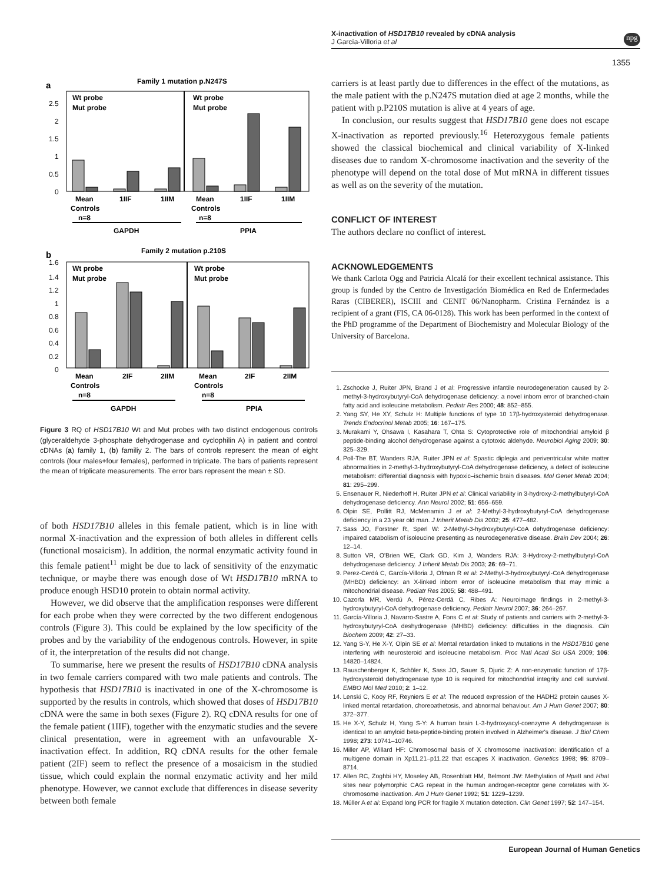X-inactivation of HSD17B10 revealed by cDNA analysis
J García-Villoria et al
npg
1355
a
Family 1 mutation p.N247S
2.5
2
1.5
1
0.5
0
Wt probe
Mut probe
Wt probe
Mut probe
Mean
Controls
n=8
1IIF
1IIM
Mean
Controls
n=8
1IIF
1IIM
GAPDH
PPIA
b
Family 2 mutation p.210S
1.6
1.4
1.2
1
0.8
0.6
0.4
0.2
0
Wt probe
Mut probe
Wt probe
Mut probe
Mean
Controls
n=8
2IF
2IIM
Mean
Controls
n=8
2IF
2IIM
GAPDH
PPIA
Figure 3 RQ of HSD17B10 Wt and Mut probes with two distinct endogenous controls (glyceraldehyde 3-phosphate dehydrogenase and cyclophilin A) in patient and control cDNAs (a) family 1, (b) familiy 2. The bars of controls represent the mean of eight controls (four males+four females), performed in triplicate. The bars of patients represent the mean of triplicate measurements. The error bars represent the mean ± SD.
of both HSD17B10 alleles in this female patient, which is in line with normal X-inactivation and the expression of both alleles in different cells (functional mosaicism). In addition, the normal enzymatic activity found in this female patient<sup>11</sup> might be due to lack of sensitivity of the enzymatic technique, or maybe there was enough dose of Wt HSD17B10 mRNA to produce enough HSD10 protein to obtain normal activity.
However, we did observe that the amplification responses were different for each probe when they were corrected by the two different endogenous controls (Figure 3). This could be explained by the low specificity of the probes and by the variability of the endogenous controls. However, in spite of it, the interpretation of the results did not change.
To summarise, here we present the results of HSD17B10 cDNA analysis in two female carriers compared with two male patients and controls. The hypothesis that HSD17B10 is inactivated in one of the X-chromosome is supported by the results in controls, which showed that doses of HSD17B10 cDNA were the same in both sexes (Figure 2). RQ cDNA results for one of the female patient (1IIF), together with the enzymatic studies and the severe clinical presentation, were in agreement with an unfavourable X-inactivation effect. In addition, RQ cDNA results for the other female patient (2IF) seem to reflect the presence of a mosaicism in the studied tissue, which could explain the normal enzymatic activity and her mild phenotype. However, we cannot exclude that differences in disease severity between both female
carriers is at least partly due to differences in the effect of the mutations, as the male patient with the p.N247S mutation died at age 2 months, while the patient with p.P210S mutation is alive at 4 years of age.
In conclusion, our results suggest that HSD17B10 gene does not escape X-inactivation as reported previously.<sup>16</sup> Heterozygous female patients showed the classical biochemical and clinical variability of X-linked diseases due to random X-chromosome inactivation and the severity of the phenotype will depend on the total dose of Mut mRNA in different tissues as well as on the severity of the mutation.
CONFLICT OF INTEREST
The authors declare no conflict of interest.
ACKNOWLEDGEMENTS
We thank Carlota Ogg and Patricia Alcalá for their excellent technical assistance. This group is funded by the Centro de Investigación Biomédica en Red de Enfermedades Raras (CIBERER), ISCIII and CENIT 06/Nanopharm. Cristina Fernández is a recipient of a grant (FIS, CA 06-0128). This work has been performed in the context of the PhD programme of the Department of Biochemistry and Molecular Biology of the University of Barcelona.
1. Zschocke J, Ruiter JPN, Brand J et al: Progressive infantile neurodegeneration caused by 2-methyl-3-hydroxybutyryl-CoA dehydrogenase deficiency: a novel inborn error of branched-chain fatty acid and isoleucine metabolism. Pediatr Res 2000; 48: 852–855.
2. Yang SY, He XY, Schulz H: Multiple functions of type 10 17β-hydroxysteroid dehydrogenase. Trends Endocrinol Metab 2005; 16: 167–175.
3. Murakami Y, Ohsawa I, Kasahara T, Ohta S: Cytoprotective role of mitochondrial amyloid β peptide-binding alcohol dehydrogenase against a cytotoxic aldehyde. Neurobiol Aging 2009; 30: 325–329.
4. Poll-The BT, Wanders RJA, Ruiter JPN et al: Spastic diplegia and periventricular white matter abnormalities in 2-methyl-3-hydroxybutyryl-CoA dehydrogenase deficiency, a defect of isoleucine metabolism: differential diagnosis with hypoxic–ischemic brain diseases. Mol Genet Metab 2004; 81: 295–299.
5. Ensenauer R, Niederhoff H, Ruiter JPN et al: Clinical variability in 3-hydroxy-2-methylbutyryl-CoA dehydrogenase deficiency. Ann Neurol 2002; 51: 656–659.
6. Olpin SE, Pollitt RJ, McMenamin J et al: 2-Methyl-3-hydroxybutyryl-CoA dehydrogenase deficiency in a 23 year old man. J Inherit Metab Dis 2002; 25: 477–482.
7. Sass JO, Forstner R, Sperl W: 2-Methyl-3-hydroxybutyryl-CoA dehydrogenase deficiency: impaired catabolism of isoleucine presenting as neurodegenerative disease. Brain Dev 2004; 26: 12–14.
8. Sutton VR, O'Brien WE, Clark GD, Kim J, Wanders RJA: 3-Hydroxy-2-methylbutyryl-CoA dehydrogenase deficiency. J Inherit Metab Dis 2003; 26: 69–71.
9. Perez-Cerdá C, García-Villoria J, Ofman R et al: 2-Methyl-3-hydroxybutyryl-CoA dehydrogenase (MHBD) deficiency: an X-linked inborn error of isoleucine metabolism that may mimic a mitochondrial disease. Pediatr Res 2005; 58: 488–491.
10. Cazorla MR, Verdú A, Pérez-Cerdá C, Ribes A: Neuroimage findings in 2-methyl-3-hydroxybutyryl-CoA dehydrogenase deficiency. Pediatr Neurol 2007; 36: 264–267.
11. García-Villoria J, Navarro-Sastre A, Fons C et al: Study of patients and carriers with 2-methyl-3-hydroxybutyryl-CoA deshydrogenase (MHBD) deficiency: difficulties in the diagnosis. Clin Biochem 2009; 42: 27–33.
12. Yang S-Y, He X-Y, Olpin SE et al: Mental retardation linked to mutations in the HSD17B10 gene interfering with neurosteroid and isoleucine metabolism. Proc Natl Acad Sci USA 2009; 106: 14820–14824.
13. Rauschenberger K, Schöler K, Sass JO, Sauer S, Djuric Z: A non-enzymatic function of 17β-hydroxysteroid dehydrogenase type 10 is required for mitochondrial integrity and cell survival. EMBO Mol Med 2010; 2: 1–12.
14. Lenski C, Kooy RF, Reyniers E et al: The reduced expression of the HADH2 protein causes X-linked mental retardation, choreoathetosis, and abnormal behaviour. Am J Hum Genet 2007; 80: 372–377.
15. He X-Y, Schulz H, Yang S-Y: A human brain L-3-hydroxyacyl-coenzyme A dehydrogenase is identical to an amyloid beta-peptide-binding protein involved in Alzheimer's disease. J Biol Chem 1998; 273: 10741–10746.
16. Miller AP, Willard HF: Chromosomal basis of X chromosome inactivation: identification of a multigene domain in Xp11.21–p11.22 that escapes X inactivation. Genetics 1998; 95: 8709–8714.
17. Allen RC, Zoghbi HY, Moseley AB, Rosenblatt HM, Belmont JW: Methylation of Hpa II and Hha I sites near polymorphic CAG repeat in the human androgen-receptor gene correlates with X-chromosome inactivation. Am J Hum Genet 1992; 51: 1229–1239.
18. Müller A et al: Expand long PCR for fragile X mutation detection. Clin Genet 1997; 52: 147–154.
European Journal of Human Genetics